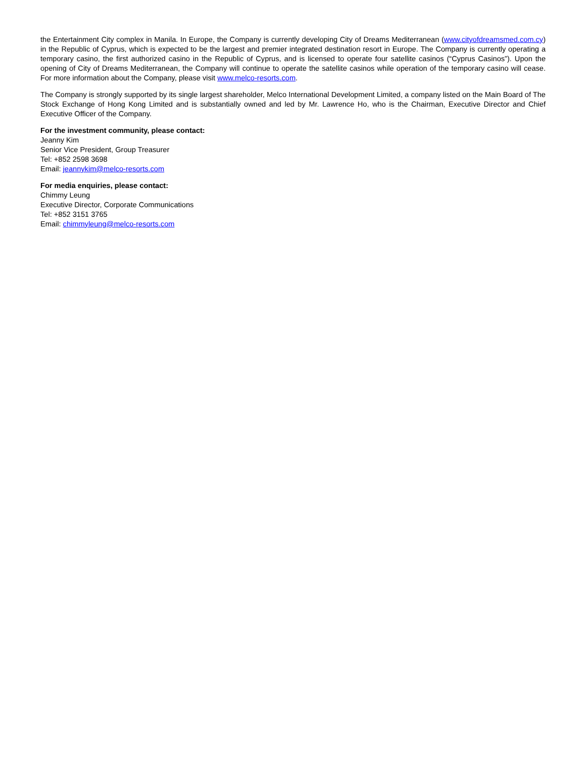the Entertainment City complex in Manila. In Europe, the Company is currently developing City of Dreams Mediterranean (www.cityofdreamsmed.com.cy) in the Republic of Cyprus, which is expected to be the largest and premier integrated destination resort in Europe. The Company is currently operating a temporary casino, the first authorized casino in the Republic of Cyprus, and is licensed to operate four satellite casinos (“Cyprus Casinos”). Upon the opening of City of Dreams Mediterranean, the Company will continue to operate the satellite casinos while operation of the temporary casino will cease. For more information about the Company, please visit www.melco-resorts.com.
The Company is strongly supported by its single largest shareholder, Melco International Development Limited, a company listed on the Main Board of The Stock Exchange of Hong Kong Limited and is substantially owned and led by Mr. Lawrence Ho, who is the Chairman, Executive Director and Chief Executive Officer of the Company.
For the investment community, please contact:
Jeanny Kim
Senior Vice President, Group Treasurer
Tel: +852 2598 3698
Email: jeannykim@melco-resorts.com
For media enquiries, please contact:
Chimmy Leung
Executive Director, Corporate Communications
Tel: +852 3151 3765
Email: chimmyleung@melco-resorts.com